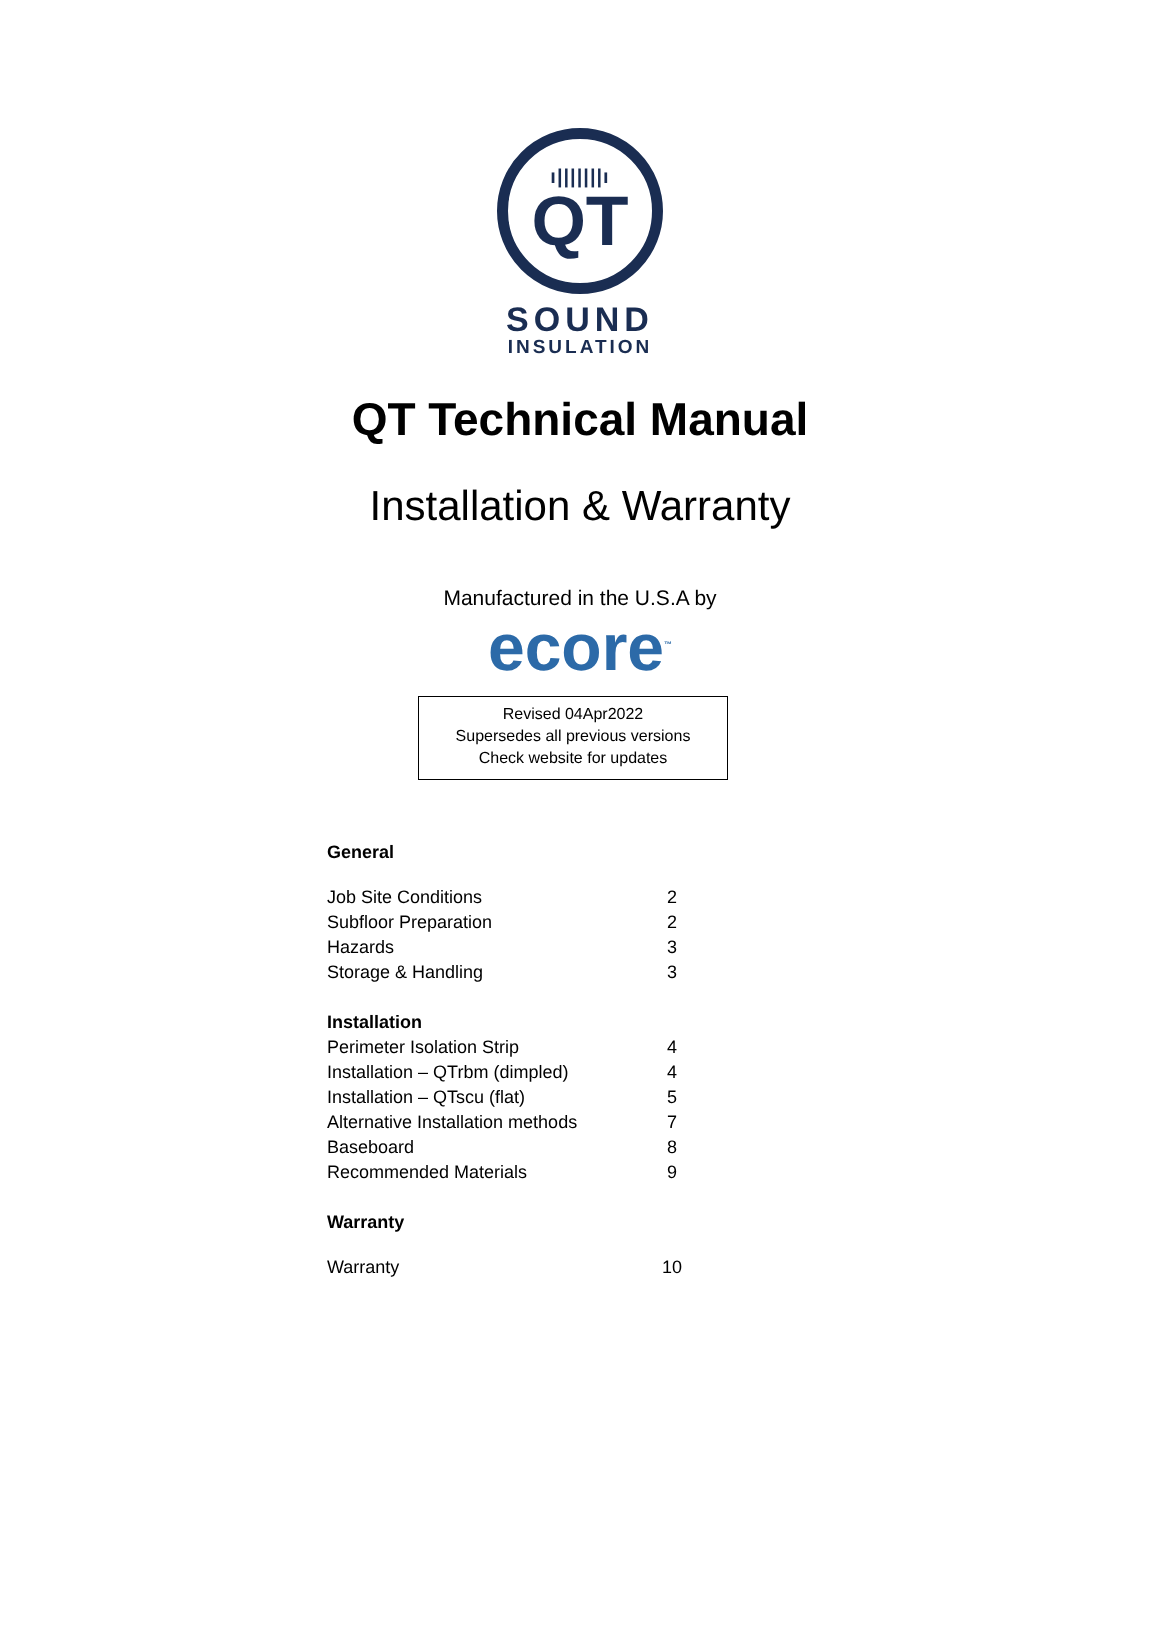ı|||||||ı
QT
SOUND
INSULATION
QT Technical Manual
Installation & Warranty
Manufactured in the U.S.A by
ecore<sup>™</sup>
Revised 04Apr2022
Supersedes all previous versions
Check website for updates
| General | |
| --- | --- |
| Job Site Conditions | 2 |
| Subfloor Preparation | 2 |
| Hazards | 3 |
| Storage & Handling | 3 |
| Installation | |
| Perimeter Isolation Strip | 4 |
| Installation – QTrbm (dimpled) | 4 |
| Installation – QTscu (flat) | 5 |
| Alternative Installation methods | 7 |
| Baseboard | 8 |
| Recommended Materials | 9 |
| Warranty | |
| Warranty | 10 |